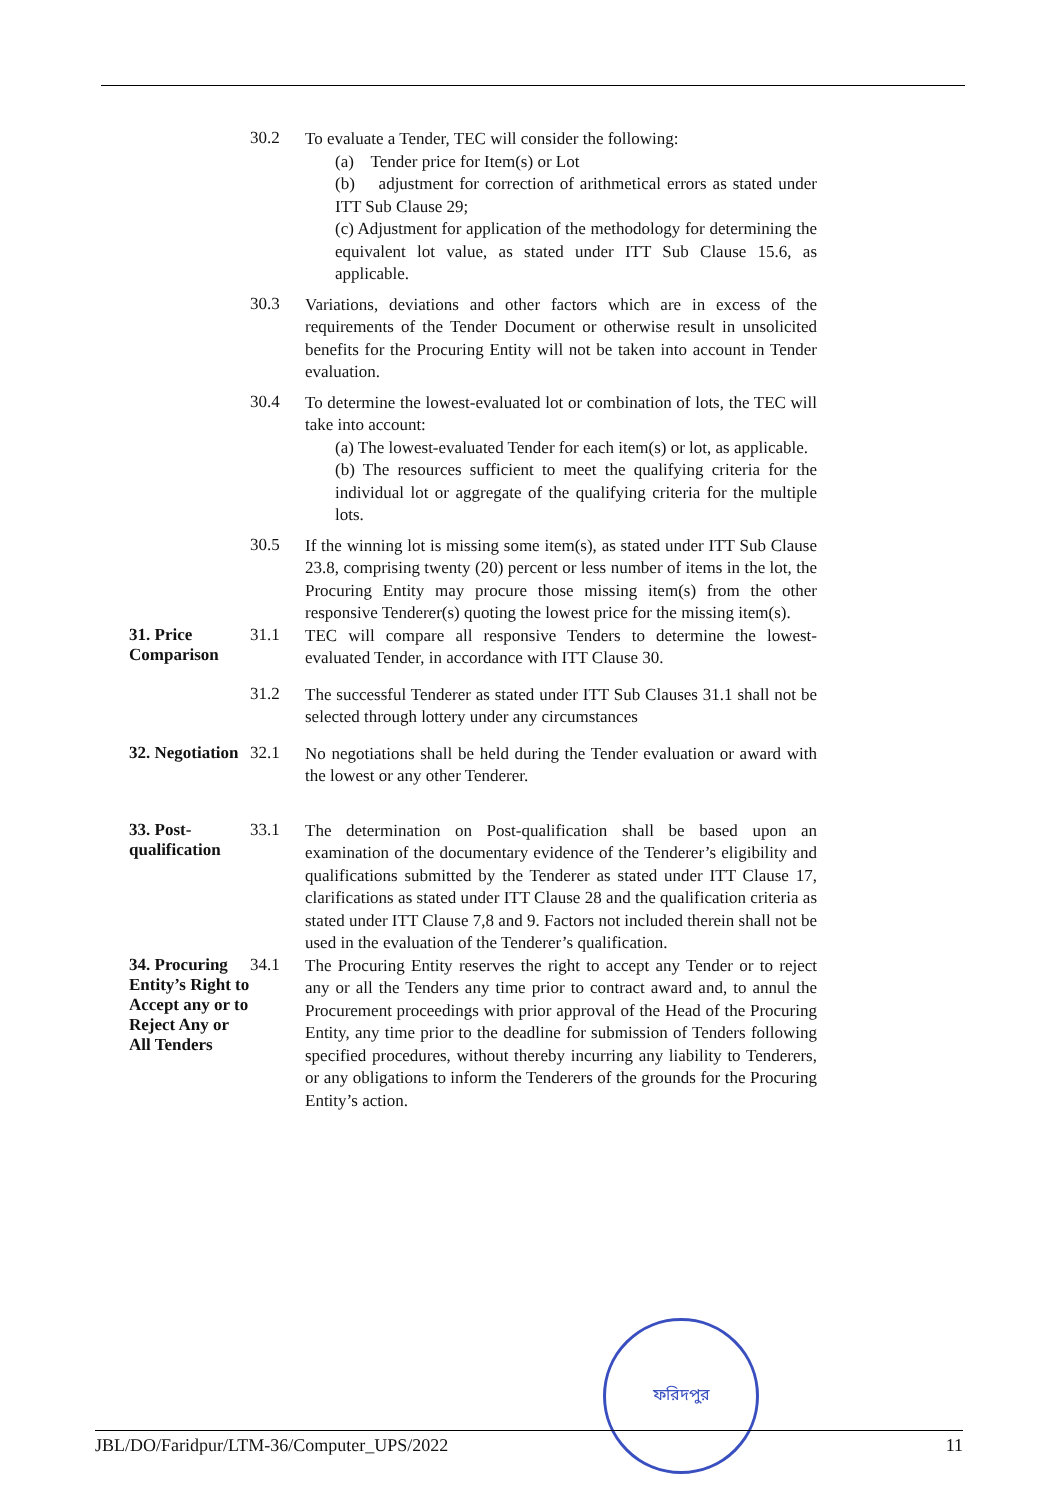30.2
To evaluate a Tender, TEC will consider the following:
(a) Tender price for Item(s) or Lot
(b) adjustment for correction of arithmetical errors as stated under ITT Sub Clause 29;
(c) Adjustment for application of the methodology for determining the equivalent lot value, as stated under ITT Sub Clause 15.6, as applicable.
30.3
Variations, deviations and other factors which are in excess of the requirements of the Tender Document or otherwise result in unsolicited benefits for the Procuring Entity will not be taken into account in Tender evaluation.
30.4
To determine the lowest-evaluated lot or combination of lots, the TEC will take into account:
(a) The lowest-evaluated Tender for each item(s) or lot, as applicable.
(b) The resources sufficient to meet the qualifying criteria for the individual lot or aggregate of the qualifying criteria for the multiple lots.
30.5
If the winning lot is missing some item(s), as stated under ITT Sub Clause 23.8, comprising twenty (20) percent or less number of items in the lot, the Procuring Entity may procure those missing item(s) from the other responsive Tenderer(s) quoting the lowest price for the missing item(s).
31. Price Comparison 31.1
TEC will compare all responsive Tenders to determine the lowest-evaluated Tender, in accordance with ITT Clause 30.
31.2
The successful Tenderer as stated under ITT Sub Clauses 31.1 shall not be selected through lottery under any circumstances
32. Negotiation 32.1
No negotiations shall be held during the Tender evaluation or award with the lowest or any other Tenderer.
33. Post-qualification 33.1
The determination on Post-qualification shall be based upon an examination of the documentary evidence of the Tenderer’s eligibility and qualifications submitted by the Tenderer as stated under ITT Clause 17, clarifications as stated under ITT Clause 28 and the qualification criteria as stated under ITT Clause 7,8 and 9. Factors not included therein shall not be used in the evaluation of the Tenderer’s qualification.
34. Procuring Entity’s Right to Accept any or to Reject Any or All Tenders
34.1
The Procuring Entity reserves the right to accept any Tender or to reject any or all the Tenders any time prior to contract award and, to annul the Procurement proceedings with prior approval of the Head of the Procuring Entity, any time prior to the deadline for submission of Tenders following specified procedures, without thereby incurring any liability to Tenderers, or any obligations to inform the Tenderers of the grounds for the Procuring Entity’s action.
ফরিদপুর
JBL/DO/Faridpur/LTM-36/Computer_UPS/2022 11